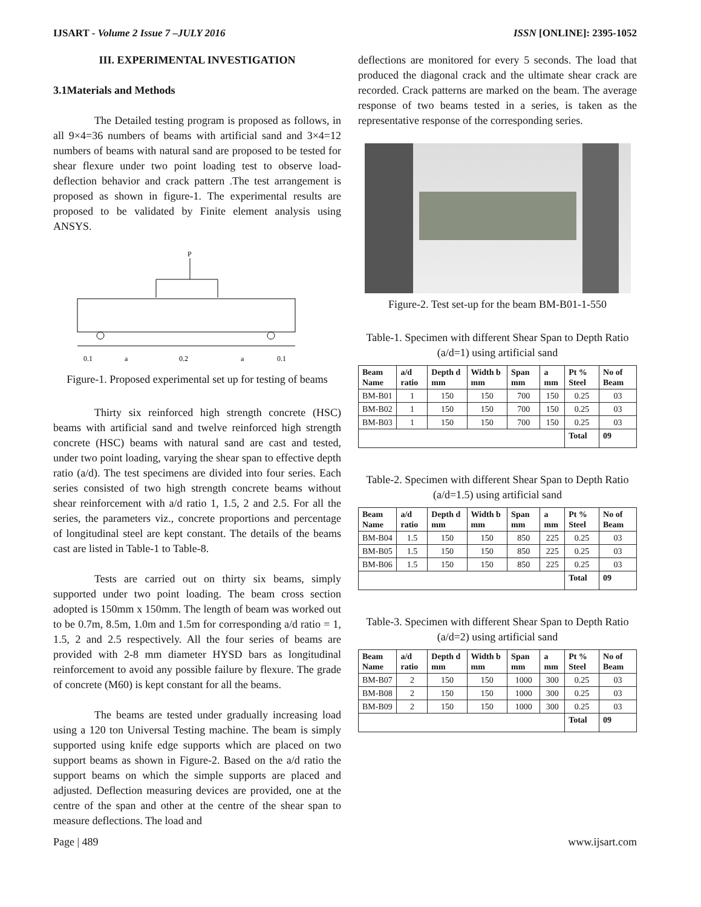IJSART - Volume 2 Issue 7 –JULY 2016 ISSN [ONLINE]: 2395-1052
III. EXPERIMENTAL INVESTIGATION
3.1Materials and Methods
The Detailed testing program is proposed as follows, in all 9×4=36 numbers of beams with artificial sand and 3×4=12 numbers of beams with natural sand are proposed to be tested for shear flexure under two point loading test to observe load-deflection behavior and crack pattern .The test arrangement is proposed as shown in figure-1. The experimental results are proposed to be validated by Finite element analysis using ANSYS.
P
0.1
a
0.2
a
0.1
Figure-1. Proposed experimental set up for testing of beams
Thirty six reinforced high strength concrete (HSC) beams with artificial sand and twelve reinforced high strength concrete (HSC) beams with natural sand are cast and tested, under two point loading, varying the shear span to effective depth ratio (a/d). The test specimens are divided into four series. Each series consisted of two high strength concrete beams without shear reinforcement with a/d ratio 1, 1.5, 2 and 2.5. For all the series, the parameters viz., concrete proportions and percentage of longitudinal steel are kept constant. The details of the beams cast are listed in Table-1 to Table-8.
Tests are carried out on thirty six beams, simply supported under two point loading. The beam cross section adopted is 150mm x 150mm. The length of beam was worked out to be 0.7m, 8.5m, 1.0m and 1.5m for corresponding a/d ratio = 1, 1.5, 2 and 2.5 respectively. All the four series of beams are provided with 2-8 mm diameter HYSD bars as longitudinal reinforcement to avoid any possible failure by flexure. The grade of concrete (M60) is kept constant for all the beams.
The beams are tested under gradually increasing load using a 120 ton Universal Testing machine. The beam is simply supported using knife edge supports which are placed on two support beams as shown in Figure-2. Based on the a/d ratio the support beams on which the simple supports are placed and adjusted. Deflection measuring devices are provided, one at the centre of the span and other at the centre of the shear span to measure deflections. The load and
deflections are monitored for every 5 seconds. The load that produced the diagonal crack and the ultimate shear crack are recorded. Crack patterns are marked on the beam. The average response of two beams tested in a series, is taken as the representative response of the corresponding series.
Figure-2. Test set-up for the beam BM-B01-1-550
Table-1. Specimen with different Shear Span to Depth Ratio (a/d=1) using artificial sand
| Beam Name | a/d ratio | Depth d mm | Width b mm | Span mm | a mm | Pt % Steel | No of Beam |
| --- | --- | --- | --- | --- | --- | --- | --- |
| BM-B01 | 1 | 150 | 150 | 700 | 150 | 0.25 | 03 |
| BM-B02 | 1 | 150 | 150 | 700 | 150 | 0.25 | 03 |
| BM-B03 | 1 | 150 | 150 | 700 | 150 | 0.25 | 03 |
| | | | | | | Total | 09 |
Table-2. Specimen with different Shear Span to Depth Ratio (a/d=1.5) using artificial sand
| Beam Name | a/d ratio | Depth d mm | Width b mm | Span mm | a mm | Pt % Steel | No of Beam |
| --- | --- | --- | --- | --- | --- | --- | --- |
| BM-B04 | 1.5 | 150 | 150 | 850 | 225 | 0.25 | 03 |
| BM-B05 | 1.5 | 150 | 150 | 850 | 225 | 0.25 | 03 |
| BM-B06 | 1.5 | 150 | 150 | 850 | 225 | 0.25 | 03 |
| | | | | | | Total | 09 |
Table-3. Specimen with different Shear Span to Depth Ratio (a/d=2) using artificial sand
| Beam Name | a/d ratio | Depth d mm | Width b mm | Span mm | a mm | Pt % Steel | No of Beam |
| --- | --- | --- | --- | --- | --- | --- | --- |
| BM-B07 | 2 | 150 | 150 | 1000 | 300 | 0.25 | 03 |
| BM-B08 | 2 | 150 | 150 | 1000 | 300 | 0.25 | 03 |
| BM-B09 | 2 | 150 | 150 | 1000 | 300 | 0.25 | 03 |
| | | | | | | Total | 09 |
Page | 489 www.ijsart.com